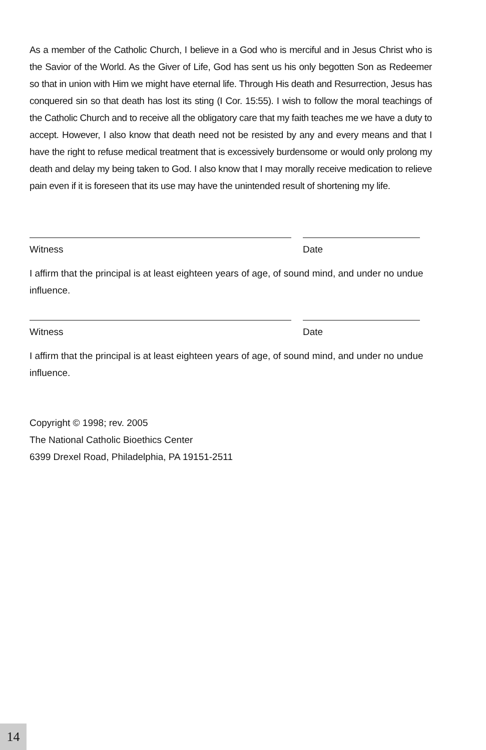As a member of the Catholic Church, I believe in a God who is merciful and in Jesus Christ who is the Savior of the World. As the Giver of Life, God has sent us his only begotten Son as Redeemer so that in union with Him we might have eternal life. Through His death and Resurrection, Jesus has conquered sin so that death has lost its sting (I Cor. 15:55). I wish to follow the moral teachings of the Catholic Church and to receive all the obligatory care that my faith teaches me we have a duty to accept. However, I also know that death need not be resisted by any and every means and that I have the right to refuse medical treatment that is excessively burdensome or would only prolong my death and delay my being taken to God. I also know that I may morally receive medication to relieve pain even if it is foreseen that its use may have the unintended result of shortening my life.
Witness Date
I affirm that the principal is at least eighteen years of age, of sound mind, and under no undue influence.
Witness Date
I affirm that the principal is at least eighteen years of age, of sound mind, and under no undue influence.
Copyright © 1998; rev. 2005
The National Catholic Bioethics Center
6399 Drexel Road, Philadelphia, PA 19151-2511
14